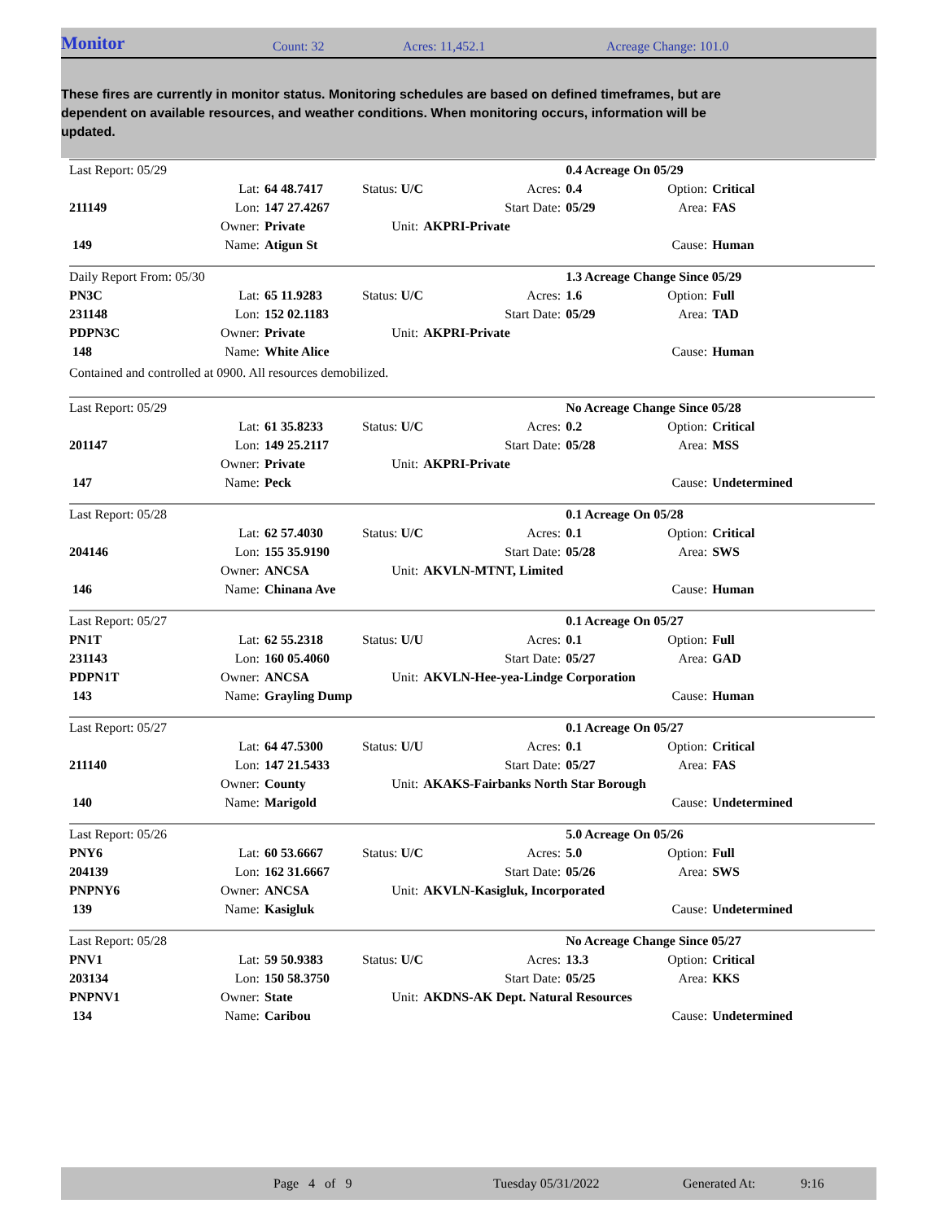Monitor Count: 32 Acres: 11,452.1 Acreage Change: 101.0
These fires are currently in monitor status. Monitoring schedules are based on defined timeframes, but are dependent on available resources, and weather conditions. When monitoring occurs, information will be updated.
| Last Report: 05/29 | | | | | | 0.4 Acreage On 05/29 | | |
| | Lat: | 64 48.7417 | Status: U/C | | Acres: | 0.4 | Option: | Critical |
| 211149 | Lon: | 147 27.4267 | | | Start Date: | 05/29 | Area: | FAS |
| | Owner: | Private | Unit: | AKPRI-Private | | | | |
| 149 | Name: | Atigun St | | | | | Cause: | Human |
| Daily Report From: 05/30 | | | | | | 1.3 Acreage Change Since 05/29 | | |
| PN3C | Lat: | 65 11.9283 | Status: U/C | | Acres: | 1.6 | Option: | Full |
| 231148 | Lon: | 152 02.1183 | | | Start Date: | 05/29 | Area: | TAD |
| PDPN3C | Owner: | Private | Unit: | AKPRI-Private | | | | |
| 148 | Name: | White Alice | | | | | Cause: | Human |
| Contained and controlled at 0900. All resources demobilized. | | | | | | | | |
| Last Report: 05/29 | | | | | | No Acreage Change Since 05/28 | | |
| | Lat: | 61 35.8233 | Status: U/C | | Acres: | 0.2 | Option: | Critical |
| 201147 | Lon: | 149 25.2117 | | | Start Date: | 05/28 | Area: | MSS |
| | Owner: | Private | Unit: | AKPRI-Private | | | | |
| 147 | Name: | Peck | | | | | Cause: | Undetermined |
| Last Report: 05/28 | | | | | | 0.1 Acreage On 05/28 | | |
| | Lat: | 62 57.4030 | Status: U/C | | Acres: | 0.1 | Option: | Critical |
| 204146 | Lon: | 155 35.9190 | | | Start Date: | 05/28 | Area: | SWS |
| | Owner: | ANCSA | Unit: | AKVLN-MTNT, Limited | | | | |
| 146 | Name: | Chinana Ave | | | | | Cause: | Human |
| Last Report: 05/27 | | | | | | 0.1 Acreage On 05/27 | | |
| PN1T | Lat: | 62 55.2318 | Status: U/U | | Acres: | 0.1 | Option: | Full |
| 231143 | Lon: | 160 05.4060 | | | Start Date: | 05/27 | Area: | GAD |
| PDPN1T | Owner: | ANCSA | Unit: | AKVLN-Hee-yea-Lindge Corporation | | | | |
| 143 | Name: | Grayling Dump | | | | | Cause: | Human |
| Last Report: 05/27 | | | | | | 0.1 Acreage On 05/27 | | |
| | Lat: | 64 47.5300 | Status: U/U | | Acres: | 0.1 | Option: | Critical |
| 211140 | Lon: | 147 21.5433 | | | Start Date: | 05/27 | Area: | FAS |
| | Owner: | County | Unit: | AKAKS-Fairbanks North Star Borough | | | | |
| 140 | Name: | Marigold | | | | | Cause: | Undetermined |
| Last Report: 05/26 | | | | | | 5.0 Acreage On 05/26 | | |
| PNY6 | Lat: | 60 53.6667 | Status: U/C | | Acres: | 5.0 | Option: | Full |
| 204139 | Lon: | 162 31.6667 | | | Start Date: | 05/26 | Area: | SWS |
| PNPNY6 | Owner: | ANCSA | Unit: | AKVLN-Kasigluk, Incorporated | | | | |
| 139 | Name: | Kasigluk | | | | | Cause: | Undetermined |
| Last Report: 05/28 | | | | | | No Acreage Change Since 05/27 | | |
| PNV1 | Lat: | 59 50.9383 | Status: U/C | | Acres: | 13.3 | Option: | Critical |
| 203134 | Lon: | 150 58.3750 | | | Start Date: | 05/25 | Area: | KKS |
| PNPNV1 | Owner: | State | Unit: | AKDNS-AK Dept. Natural Resources | | | | |
| 134 | Name: | Caribou | | | | | Cause: | Undetermined |
Page 4 of 9 Tuesday 05/31/2022 Generated At: 9:16